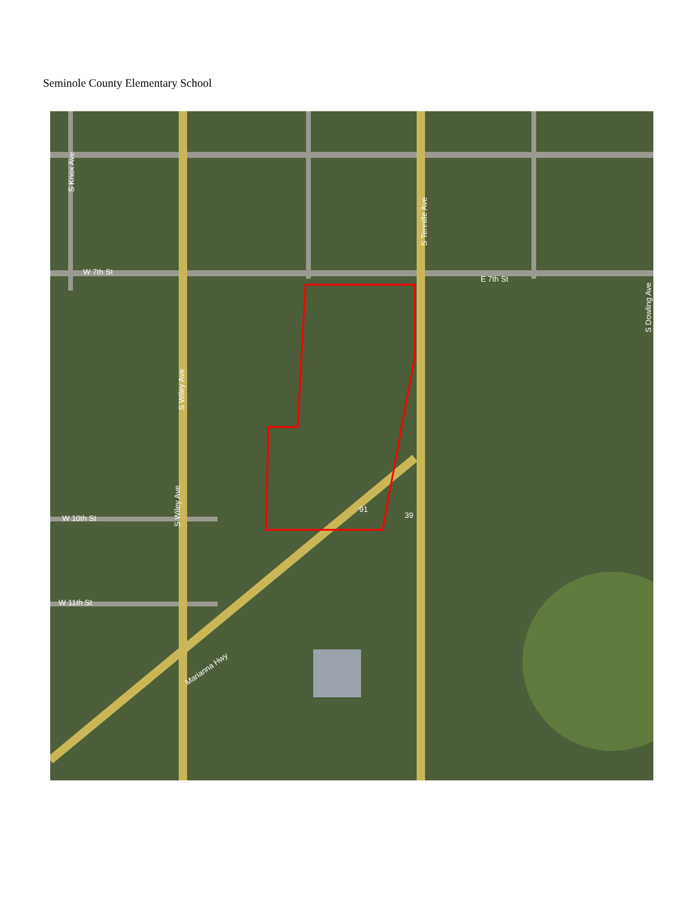Seminole County Elementary School
W 7th St
E 7th St
W 10th St
W 11th St
S Tennille Ave
S Knox Ave
S Wiley Ave
S Wiley Ave
S Dowling Ave
Marianna Hwy
91
39